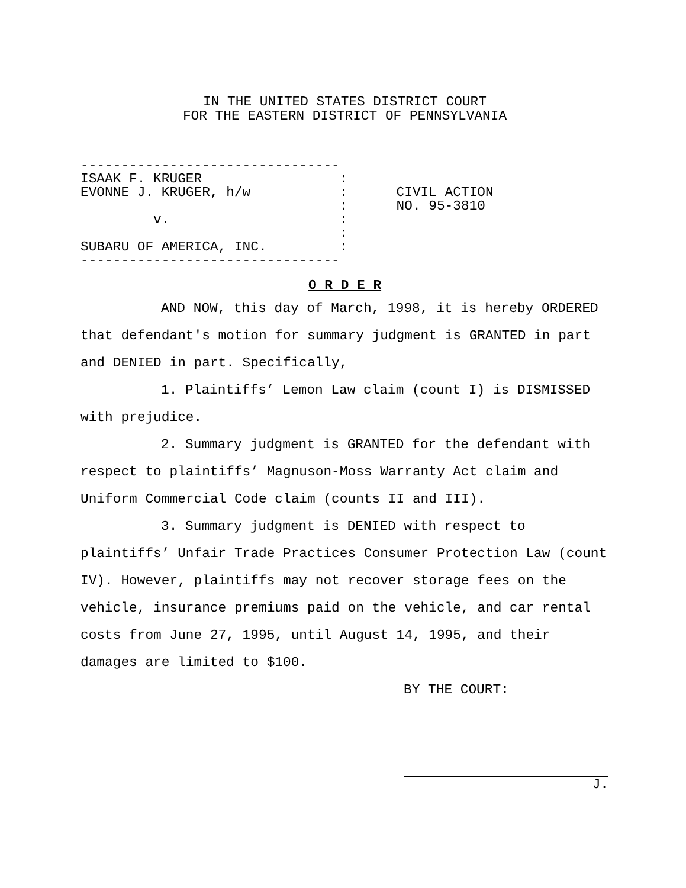IN THE UNITED STATES DISTRICT COURT
FOR THE EASTERN DISTRICT OF PENNSYLVANIA
--------------------------------
ISAAK F. KRUGER                 :
EVONNE J. KRUGER, h/w           :      CIVIL ACTION
                                :      NO. 95-3810
         v.                     :
                                :
SUBARU OF AMERICA, INC.         :
--------------------------------
O R D E R
AND NOW, this day of March, 1998, it is hereby ORDERED that defendant's motion for summary judgment is GRANTED in part and DENIED in part. Specifically,
1. Plaintiffs’ Lemon Law claim (count I) is DISMISSED with prejudice.
2. Summary judgment is GRANTED for the defendant with respect to plaintiffs’ Magnuson-Moss Warranty Act claim and Uniform Commercial Code claim (counts II and III).
3. Summary judgment is DENIED with respect to plaintiffs’ Unfair Trade Practices Consumer Protection Law (count IV). However, plaintiffs may not recover storage fees on the vehicle, insurance premiums paid on the vehicle, and car rental costs from June 27, 1995, until August 14, 1995, and their damages are limited to $100.
BY THE COURT:
J.